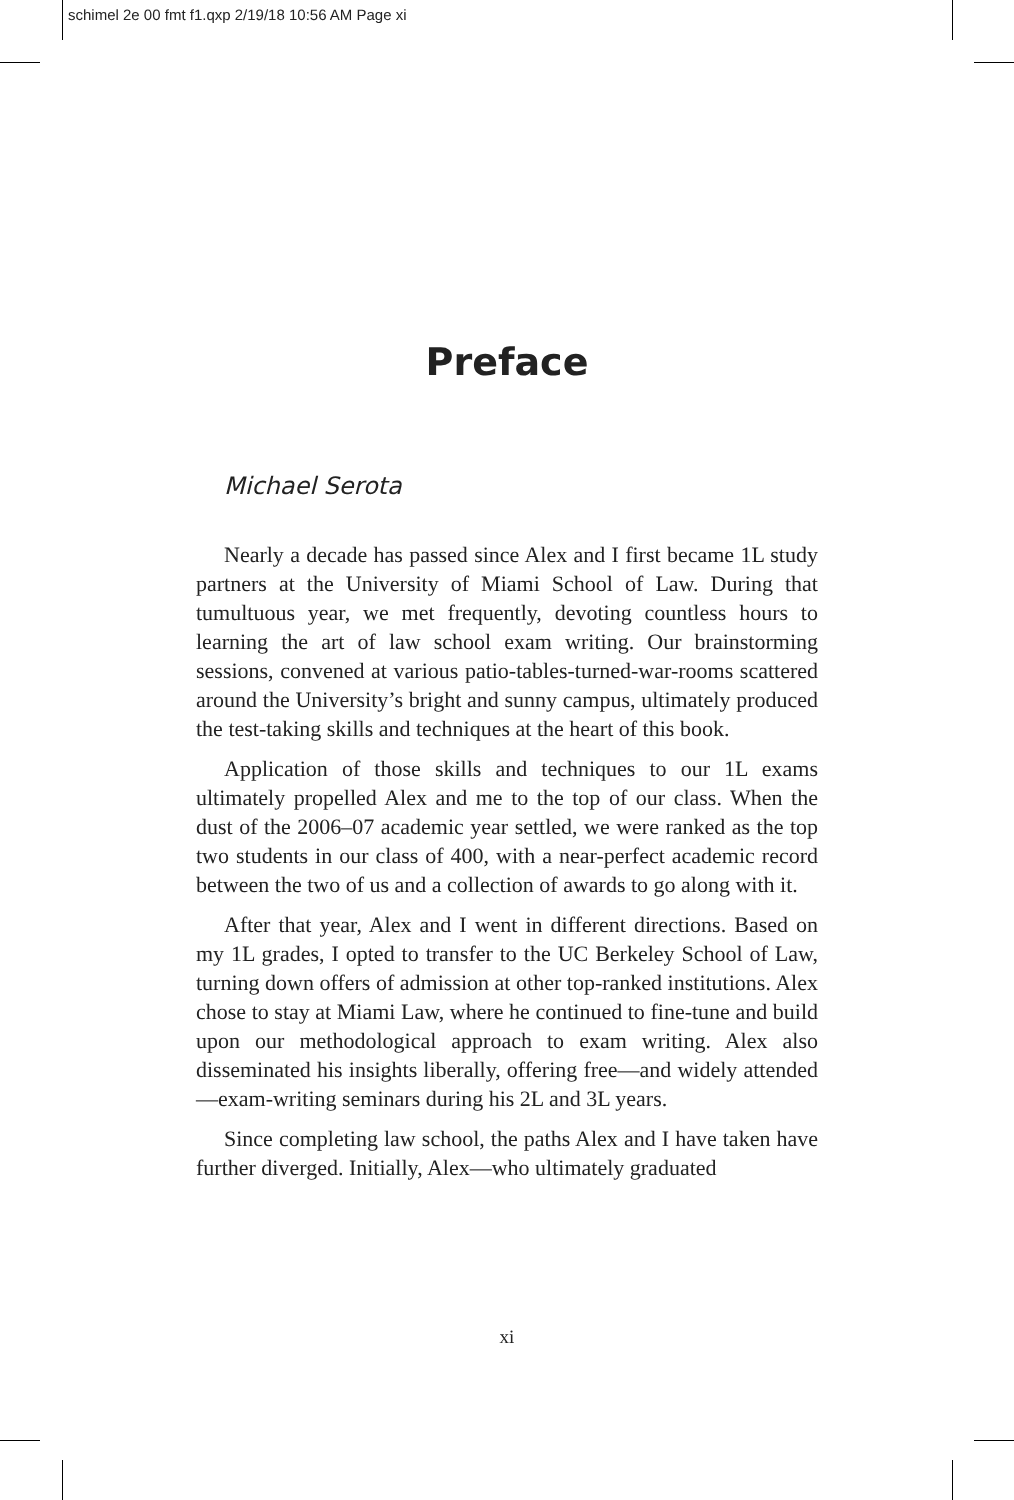schimel 2e 00 fmt f1.qxp 2/19/18 10:56 AM Page xi
Preface
Michael Serota
Nearly a decade has passed since Alex and I first became 1L study partners at the University of Miami School of Law. During that tumultuous year, we met frequently, devoting countless hours to learning the art of law school exam writing. Our brainstorming sessions, convened at various patio-tables-turned-war-rooms scattered around the University’s bright and sunny campus, ultimately produced the test-taking skills and techniques at the heart of this book.
Application of those skills and techniques to our 1L exams ultimately propelled Alex and me to the top of our class. When the dust of the 2006–07 academic year settled, we were ranked as the top two students in our class of 400, with a near-perfect academic record between the two of us and a collection of awards to go along with it.
After that year, Alex and I went in different directions. Based on my 1L grades, I opted to transfer to the UC Berkeley School of Law, turning down offers of admission at other top-ranked institutions. Alex chose to stay at Miami Law, where he continued to fine-tune and build upon our methodological approach to exam writing. Alex also disseminated his insights liberally, offering free—and widely attended—exam-writing seminars during his 2L and 3L years.
Since completing law school, the paths Alex and I have taken have further diverged. Initially, Alex—who ultimately graduated
xi